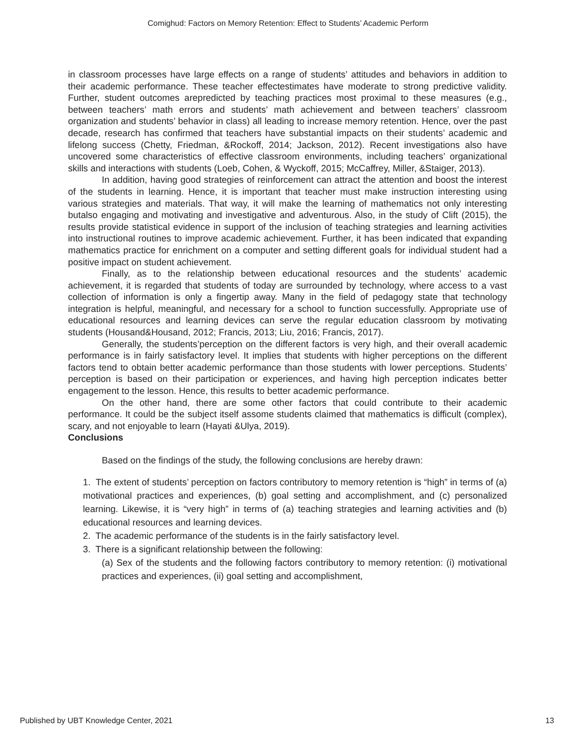Comighud: Factors on Memory Retention: Effect to Students’ Academic Perform
in classroom processes have large effects on a range of students’ attitudes and behaviors in addition to their academic performance. These teacher effectestimates have moderate to strong predictive validity. Further, student outcomes arepredicted by teaching practices most proximal to these measures (e.g., between teachers’ math errors and students’ math achievement and between teachers’ classroom organization and students’ behavior in class) all leading to increase memory retention. Hence, over the past decade, research has confirmed that teachers have substantial impacts on their students’ academic and lifelong success (Chetty, Friedman, &Rockoff, 2014; Jackson, 2012). Recent investigations also have uncovered some characteristics of effective classroom environments, including teachers’ organizational skills and interactions with students (Loeb, Cohen, & Wyckoff, 2015; McCaffrey, Miller, &Staiger, 2013).
In addition, having good strategies of reinforcement can attract the attention and boost the interest of the students in learning. Hence, it is important that teacher must make instruction interesting using various strategies and materials. That way, it will make the learning of mathematics not only interesting butalso engaging and motivating and investigative and adventurous. Also, in the study of Clift (2015), the results provide statistical evidence in support of the inclusion of teaching strategies and learning activities into instructional routines to improve academic achievement. Further, it has been indicated that expanding mathematics practice for enrichment on a computer and setting different goals for individual student had a positive impact on student achievement.
Finally, as to the relationship between educational resources and the students’ academic achievement, it is regarded that students of today are surrounded by technology, where access to a vast collection of information is only a fingertip away. Many in the field of pedagogy state that technology integration is helpful, meaningful, and necessary for a school to function successfully. Appropriate use of educational resources and learning devices can serve the regular education classroom by motivating students (Housand&Housand, 2012; Francis, 2013; Liu, 2016; Francis, 2017).
Generally, the students’perception on the different factors is very high, and their overall academic performance is in fairly satisfactory level. It implies that students with higher perceptions on the different factors tend to obtain better academic performance than those students with lower perceptions. Students’ perception is based on their participation or experiences, and having high perception indicates better engagement to the lesson. Hence, this results to better academic performance.
On the other hand, there are some other factors that could contribute to their academic performance. It could be the subject itself assome students claimed that mathematics is difficult (complex), scary, and not enjoyable to learn (Hayati &Ulya, 2019).
Conclusions
Based on the findings of the study, the following conclusions are hereby drawn:
1. The extent of students’ perception on factors contributory to memory retention is “high” in terms of (a) motivational practices and experiences, (b) goal setting and accomplishment, and (c) personalized learning. Likewise, it is “very high” in terms of (a) teaching strategies and learning activities and (b) educational resources and learning devices.
2. The academic performance of the students is in the fairly satisfactory level.
3. There is a significant relationship between the following:
(a) Sex of the students and the following factors contributory to memory retention: (i) motivational practices and experiences, (ii) goal setting and accomplishment,
Published by UBT Knowledge Center, 2021 13